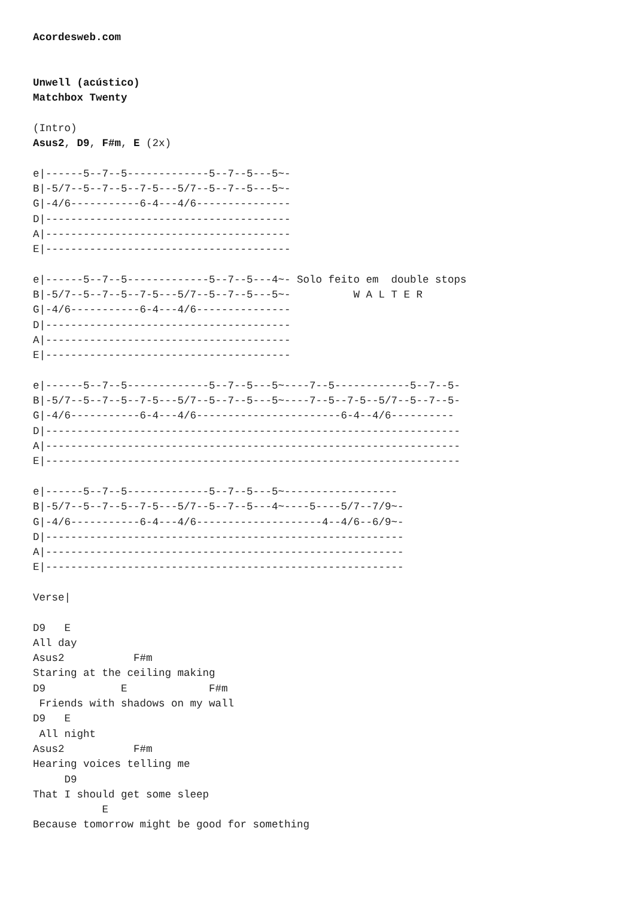Acordesweb.com


Unwell (acústico)
Matchbox Twenty

(Intro)
Asus2, D9, F#m, E (2x)

e|------5--7--5-------------5--7--5---5~-
B|-5/7--5--7--5--7-5---5/7--5--7--5---5~-
G|-4/6-----------6-4---4/6---------------
D|---------------------------------------
A|---------------------------------------
E|---------------------------------------

e|------5--7--5-------------5--7--5---4~- Solo feito em  double stops
B|-5/7--5--7--5--7-5---5/7--5--7--5---5~-          W A L T E R
G|-4/6-----------6-4---4/6---------------
D|---------------------------------------
A|---------------------------------------
E|---------------------------------------

e|------5--7--5-------------5--7--5---5~----7--5------------5--7--5-
B|-5/7--5--7--5--7-5---5/7--5--7--5---5~----7--5--7-5--5/7--5--7--5-
G|-4/6-----------6-4---4/6-----------------------6-4--4/6----------
D|------------------------------------------------------------------
A|------------------------------------------------------------------
E|------------------------------------------------------------------

e|------5--7--5-------------5--7--5---5~------------------
B|-5/7--5--7--5--7-5---5/7--5--7--5---4~----5----5/7--7/9~-
G|-4/6-----------6-4---4/6--------------------4--4/6--6/9~-
D|---------------------------------------------------------
A|---------------------------------------------------------
E|---------------------------------------------------------

Verse|

D9   E
All day
Asus2           F#m
Staring at the ceiling making
D9            E             F#m
 Friends with shadows on my wall
D9   E
 All night
Asus2           F#m
Hearing voices telling me
     D9
That I should get some sleep
           E
Because tomorrow might be good for something